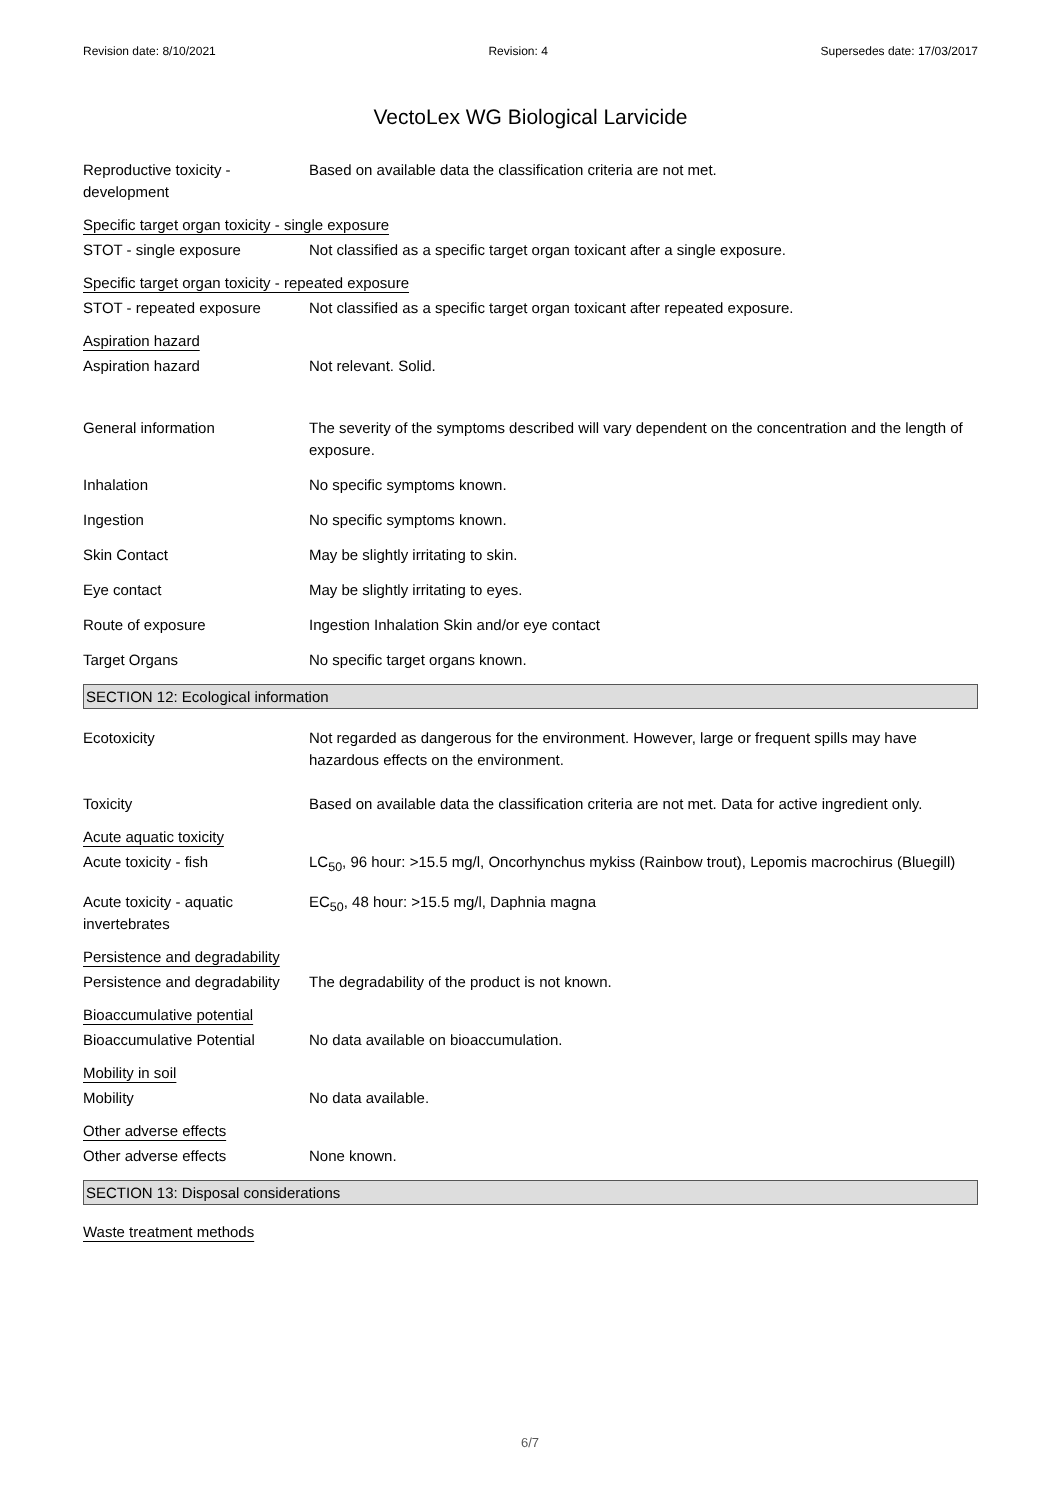Revision date: 8/10/2021 Revision: 4 Supersedes date: 17/03/2017
VectoLex WG Biological Larvicide
Reproductive toxicity - development
Based on available data the classification criteria are not met.
Specific target organ toxicity - single exposure
STOT - single exposure Not classified as a specific target organ toxicant after a single exposure.
Specific target organ toxicity - repeated exposure
STOT - repeated exposure Not classified as a specific target organ toxicant after repeated exposure.
Aspiration hazard
Aspiration hazard Not relevant. Solid.
General information The severity of the symptoms described will vary dependent on the concentration and the length of exposure.
Inhalation No specific symptoms known.
Ingestion No specific symptoms known.
Skin Contact May be slightly irritating to skin.
Eye contact May be slightly irritating to eyes.
Route of exposure Ingestion Inhalation Skin and/or eye contact
Target Organs No specific target organs known.
SECTION 12: Ecological information
Ecotoxicity Not regarded as dangerous for the environment. However, large or frequent spills may have hazardous effects on the environment.
Toxicity Based on available data the classification criteria are not met. Data for active ingredient only.
Acute aquatic toxicity
Acute toxicity - fish LC<sub>50</sub>, 96 hour: >15.5 mg/l, Oncorhynchus mykiss (Rainbow trout), Lepomis macrochirus (Bluegill)
Acute toxicity - aquatic invertebrates
EC<sub>50</sub>, 48 hour: >15.5 mg/l, Daphnia magna
Persistence and degradability
Persistence and degradability
The degradability of the product is not known.
Bioaccumulative potential
Bioaccumulative Potential No data available on bioaccumulation.
Mobility in soil
Mobility No data available.
Other adverse effects
Other adverse effects None known.
SECTION 13: Disposal considerations
Waste treatment methods
6/7